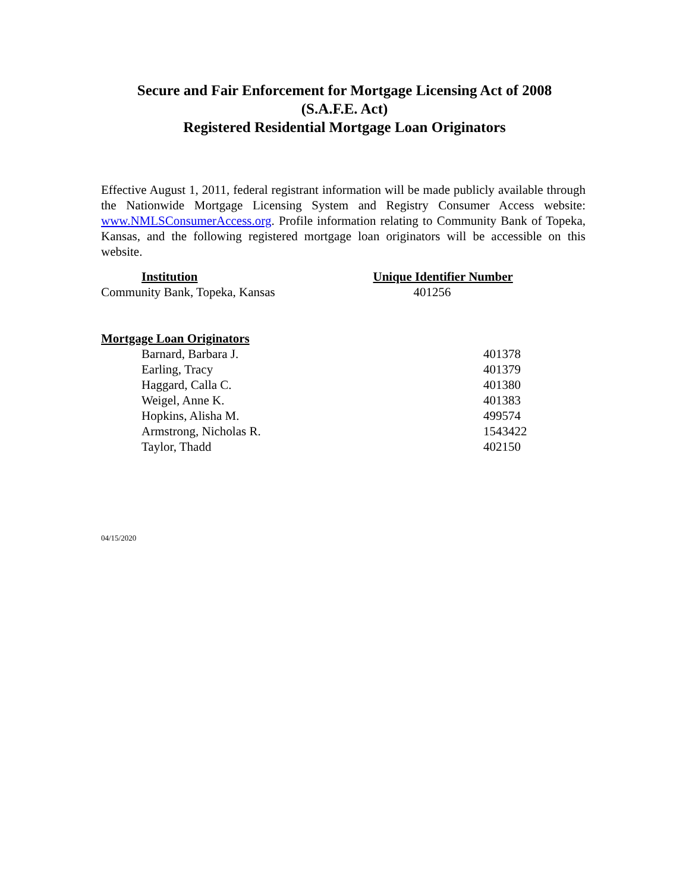Secure and Fair Enforcement for Mortgage Licensing Act of 2008
(S.A.F.E. Act)
Registered Residential Mortgage Loan Originators
Effective August 1, 2011, federal registrant information will be made publicly available through the Nationwide Mortgage Licensing System and Registry Consumer Access website: www.NMLSConsumerAccess.org. Profile information relating to Community Bank of Topeka, Kansas, and the following registered mortgage loan originators will be accessible on this website.
| Institution | Unique Identifier Number |
| --- | --- |
| Community Bank, Topeka, Kansas | 401256 |
| Mortgage Loan Originators | |
| --- | --- |
| Barnard, Barbara J. | 401378 |
| Earling, Tracy | 401379 |
| Haggard, Calla C. | 401380 |
| Weigel, Anne K. | 401383 |
| Hopkins, Alisha M. | 499574 |
| Armstrong, Nicholas R. | 1543422 |
| Taylor, Thadd | 402150 |
04/15/2020